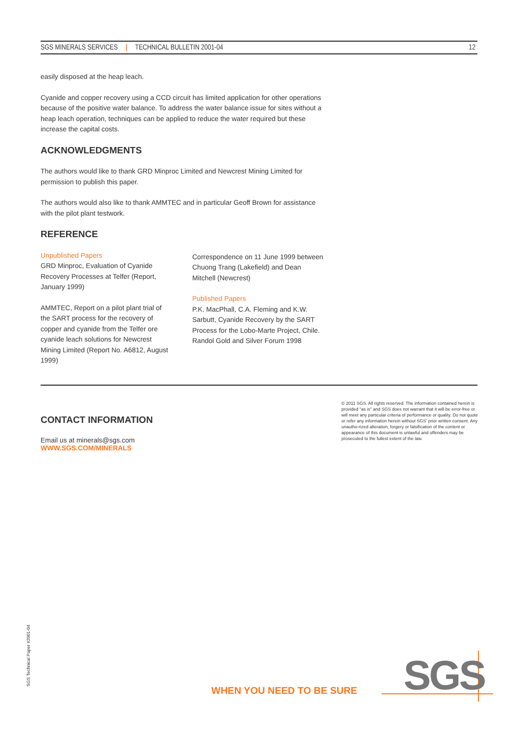SGS MINERALS SERVICES | TECHNICAL BULLETIN 2001-04 12
easily disposed at the heap leach.
Cyanide and copper recovery using a CCD circuit has limited application for other operations because of the positive water balance. To address the water balance issue for sites without a heap leach operation, techniques can be applied to reduce the water required but these increase the capital costs.
ACKNOWLEDGMENTS
The authors would like to thank GRD Minproc Limited and Newcrest Mining Limited for permission to publish this paper.
The authors would also like to thank AMMTEC and in particular Geoff Brown for assistance with the pilot plant testwork.
REFERENCE
Unpublished Papers
GRD Minproc, Evaluation of Cyanide Recovery Processes at Telfer (Report, January 1999)
AMMTEC, Report on a pilot plant trial of the SART process for the recovery of copper and cyanide from the Telfer ore cyanide leach solutions for Newcrest Mining Limited (Report No. A6812, August 1999)
Correspondence on 11 June 1999 between Chuong Trang (Lakefield) and Dean Mitchell (Newcrest)
Published Papers
P.K. MacPhall, C.A. Fleming and K.W. Sarbutt, Cyanide Recovery by the SART Process for the Lobo-Marte Project, Chile. Randol Gold and Silver Forum 1998
CONTACT INFORMATION
Email us at minerals@sgs.com
WWW.SGS.COM/MINERALS
© 2011 SGS. All rights reserved. The information contained herein is provided "as is" and SGS does not warrant that it will be error-free or will meet any particular criteria of performance or quality. Do not quote or refer any information herein without SGS' prior written consent. Any unautho-rized alteration, forgery or falsification of the content or appearance of this document is unlawful and offenders may be prosecuted to the fullest extent of the law.
SGS Technical Paper #2001-04
WHEN YOU NEED TO BE SURE SGS